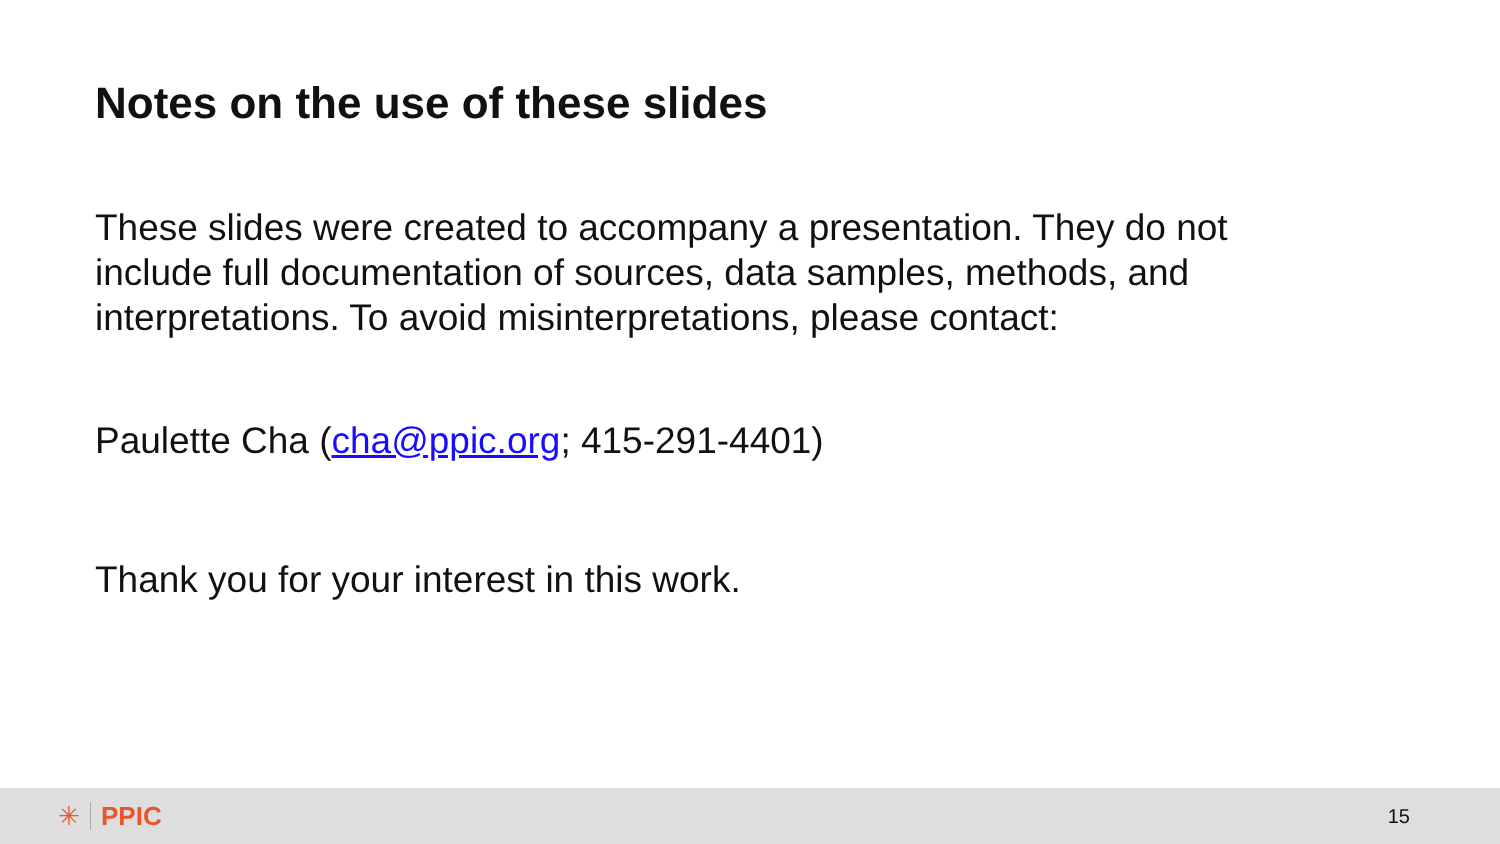Notes on the use of these slides
These slides were created to accompany a presentation. They do not include full documentation of sources, data samples, methods, and interpretations. To avoid misinterpretations, please contact:
Paulette Cha (cha@ppic.org; 415-291-4401)
Thank you for your interest in this work.
✳ PPIC
15